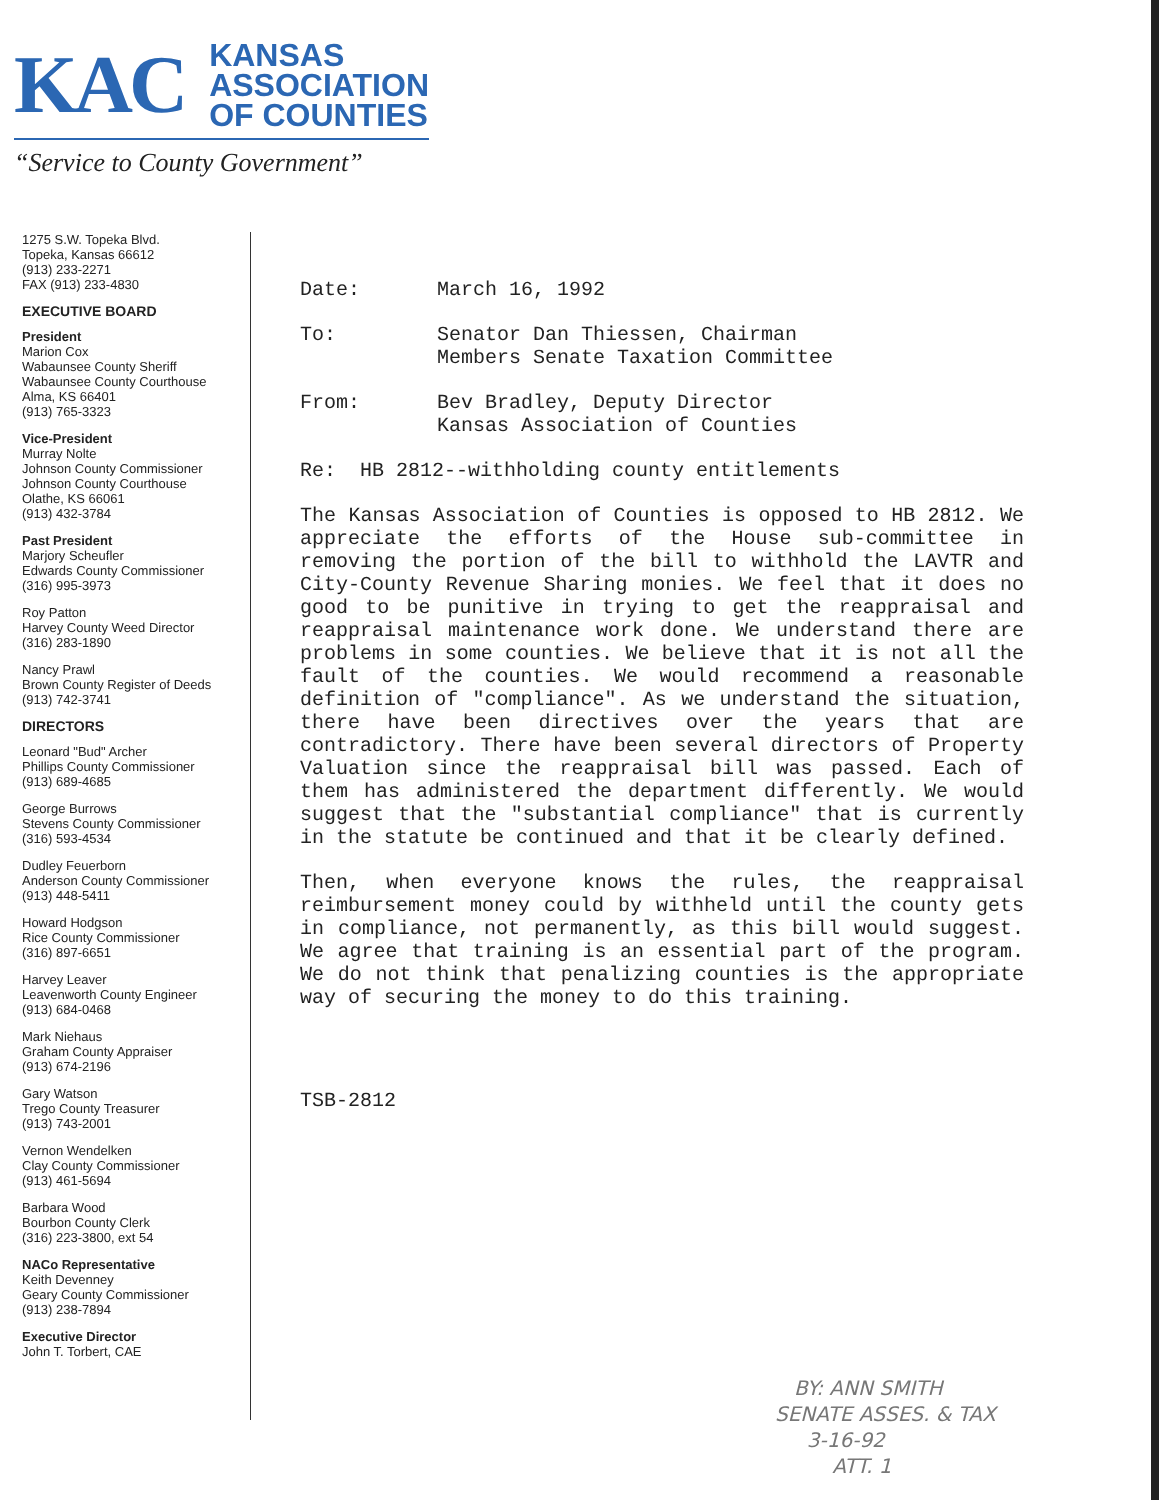KAC
KANSAS
ASSOCIATION
OF COUNTIES
“Service to County Government”
1275 S.W. Topeka Blvd.
Topeka, Kansas 66612
(913) 233-2271
FAX (913) 233-4830
EXECUTIVE BOARD
President
Marion Cox
Wabaunsee County Sheriff
Wabaunsee County Courthouse
Alma, KS 66401
(913) 765-3323
Vice-President
Murray Nolte
Johnson County Commissioner
Johnson County Courthouse
Olathe, KS 66061
(913) 432-3784
Past President
Marjory Scheufler
Edwards County Commissioner
(316) 995-3973
Roy Patton
Harvey County Weed Director
(316) 283-1890
Nancy Prawl
Brown County Register of Deeds
(913) 742-3741
DIRECTORS
Leonard "Bud" Archer
Phillips County Commissioner
(913) 689-4685
George Burrows
Stevens County Commissioner
(316) 593-4534
Dudley Feuerborn
Anderson County Commissioner
(913) 448-5411
Howard Hodgson
Rice County Commissioner
(316) 897-6651
Harvey Leaver
Leavenworth County Engineer
(913) 684-0468
Mark Niehaus
Graham County Appraiser
(913) 674-2196
Gary Watson
Trego County Treasurer
(913) 743-2001
Vernon Wendelken
Clay County Commissioner
(913) 461-5694
Barbara Wood
Bourbon County Clerk
(316) 223-3800, ext 54
NACo Representative
Keith Devenney
Geary County Commissioner
(913) 238-7894
Executive Director
John T. Torbert, CAE
Date: March 16, 1992
To: Senator Dan Thiessen, Chairman
Members Senate Taxation Committee
From: Bev Bradley, Deputy Director
Kansas Association of Counties
Re: HB 2812--withholding county entitlements
The Kansas Association of Counties is opposed to HB 2812. We appreciate the efforts of the House sub-committee in removing the portion of the bill to withhold the LAVTR and City-County Revenue Sharing monies. We feel that it does no good to be punitive in trying to get the reappraisal and reappraisal maintenance work done. We understand there are problems in some counties. We believe that it is not all the fault of the counties. We would recommend a reasonable definition of "compliance". As we understand the situation, there have been directives over the years that are contradictory. There have been several directors of Property Valuation since the reappraisal bill was passed. Each of them has administered the department differently. We would suggest that the "substantial compliance" that is currently in the statute be continued and that it be clearly defined.
Then, when everyone knows the rules, the reappraisal reimbursement money could by withheld until the county gets in compliance, not permanently, as this bill would suggest. We agree that training is an essential part of the program. We do not think that penalizing counties is the appropriate way of securing the money to do this training.
TSB-2812
BY: ANN SMITH
SENATE ASSES. & TAX
3-16-92
ATT. 1